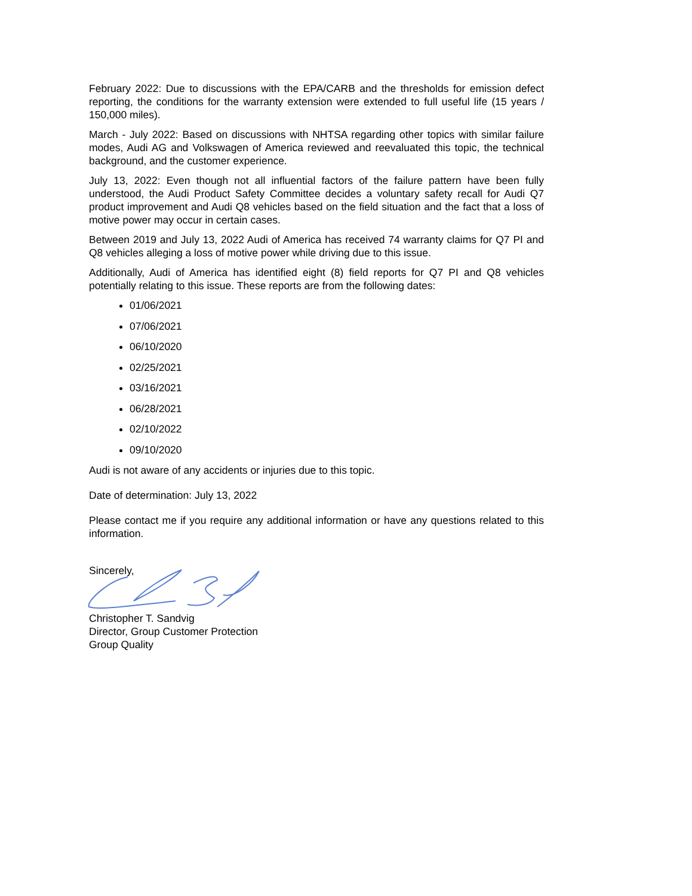February 2022: Due to discussions with the EPA/CARB and the thresholds for emission defect reporting, the conditions for the warranty extension were extended to full useful life (15 years / 150,000 miles).
March - July 2022: Based on discussions with NHTSA regarding other topics with similar failure modes, Audi AG and Volkswagen of America reviewed and reevaluated this topic, the technical background, and the customer experience.
July 13, 2022: Even though not all influential factors of the failure pattern have been fully understood, the Audi Product Safety Committee decides a voluntary safety recall for Audi Q7 product improvement and Audi Q8 vehicles based on the field situation and the fact that a loss of motive power may occur in certain cases.
Between 2019 and July 13, 2022 Audi of America has received 74 warranty claims for Q7 PI and Q8 vehicles alleging a loss of motive power while driving due to this issue.
Additionally, Audi of America has identified eight (8) field reports for Q7 PI and Q8 vehicles potentially relating to this issue. These reports are from the following dates:
01/06/2021
07/06/2021
06/10/2020
02/25/2021
03/16/2021
06/28/2021
02/10/2022
09/10/2020
Audi is not aware of any accidents or injuries due to this topic.
Date of determination: July 13, 2022
Please contact me if you require any additional information or have any questions related to this information.
Sincerely,
Christopher T. Sandvig
Director, Group Customer Protection
Group Quality